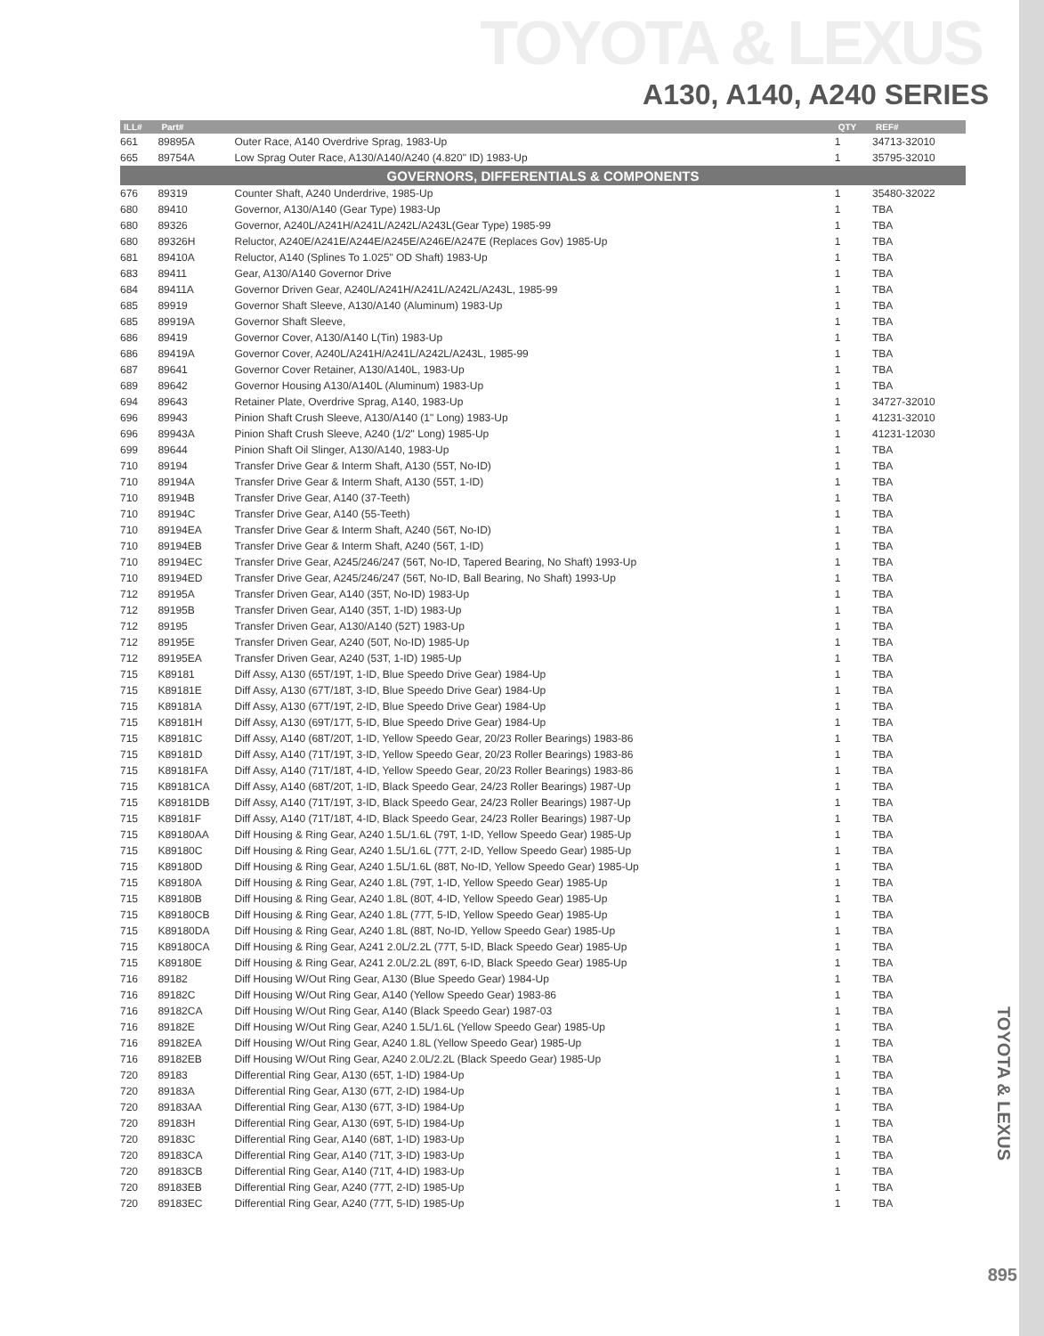TOYOTA & LEXUS
A130, A140, A240 SERIES
| ILL# | Part# | | QTY | REF# |
| --- | --- | --- | --- | --- |
| 661 | 89895A | Outer Race, A140 Overdrive Sprag, 1983-Up | 1 | 34713-32010 |
| 665 | 89754A | Low Sprag Outer Race, A130/A140/A240 (4.820" ID) 1983-Up | 1 | 35795-32010 |
| GOVERNORS, DIFFERENTIALS & COMPONENTS | | | | |
| 676 | 89319 | Counter Shaft, A240 Underdrive, 1985-Up | 1 | 35480-32022 |
| 680 | 89410 | Governor, A130/A140 (Gear Type) 1983-Up | 1 | TBA |
| 680 | 89326 | Governor, A240L/A241H/A241L/A242L/A243L(Gear Type) 1985-99 | 1 | TBA |
| 680 | 89326H | Reluctor, A240E/A241E/A244E/A245E/A246E/A247E (Replaces Gov) 1985-Up | 1 | TBA |
| 681 | 89410A | Reluctor, A140 (Splines To 1.025" OD Shaft) 1983-Up | 1 | TBA |
| 683 | 89411 | Gear, A130/A140 Governor Drive | 1 | TBA |
| 684 | 89411A | Governor Driven Gear, A240L/A241H/A241L/A242L/A243L, 1985-99 | 1 | TBA |
| 685 | 89919 | Governor Shaft Sleeve, A130/A140 (Aluminum) 1983-Up | 1 | TBA |
| 685 | 89919A | Governor Shaft Sleeve, | 1 | TBA |
| 686 | 89419 | Governor Cover, A130/A140 L(Tin) 1983-Up | 1 | TBA |
| 686 | 89419A | Governor Cover, A240L/A241H/A241L/A242L/A243L, 1985-99 | 1 | TBA |
| 687 | 89641 | Governor Cover Retainer, A130/A140L, 1983-Up | 1 | TBA |
| 689 | 89642 | Governor Housing A130/A140L (Aluminum) 1983-Up | 1 | TBA |
| 694 | 89643 | Retainer Plate, Overdrive Sprag, A140, 1983-Up | 1 | 34727-32010 |
| 696 | 89943 | Pinion Shaft Crush Sleeve, A130/A140 (1" Long) 1983-Up | 1 | 41231-32010 |
| 696 | 89943A | Pinion Shaft Crush Sleeve, A240 (1/2" Long) 1985-Up | 1 | 41231-12030 |
| 699 | 89644 | Pinion Shaft Oil Slinger, A130/A140, 1983-Up | 1 | TBA |
| 710 | 89194 | Transfer Drive Gear & Interm Shaft, A130 (55T, No-ID) | 1 | TBA |
| 710 | 89194A | Transfer Drive Gear & Interm Shaft, A130 (55T, 1-ID) | 1 | TBA |
| 710 | 89194B | Transfer Drive Gear, A140 (37-Teeth) | 1 | TBA |
| 710 | 89194C | Transfer Drive Gear, A140 (55-Teeth) | 1 | TBA |
| 710 | 89194EA | Transfer Drive Gear & Interm Shaft, A240 (56T, No-ID) | 1 | TBA |
| 710 | 89194EB | Transfer Drive Gear & Interm Shaft, A240 (56T, 1-ID) | 1 | TBA |
| 710 | 89194EC | Transfer Drive Gear, A245/246/247 (56T, No-ID, Tapered Bearing, No Shaft) 1993-Up | 1 | TBA |
| 710 | 89194ED | Transfer Drive Gear, A245/246/247 (56T, No-ID, Ball Bearing, No Shaft) 1993-Up | 1 | TBA |
| 712 | 89195A | Transfer Driven Gear, A140 (35T, No-ID) 1983-Up | 1 | TBA |
| 712 | 89195B | Transfer Driven Gear, A140 (35T, 1-ID) 1983-Up | 1 | TBA |
| 712 | 89195 | Transfer Driven Gear, A130/A140 (52T) 1983-Up | 1 | TBA |
| 712 | 89195E | Transfer Driven Gear, A240 (50T, No-ID) 1985-Up | 1 | TBA |
| 712 | 89195EA | Transfer Driven Gear, A240 (53T, 1-ID) 1985-Up | 1 | TBA |
| 715 | K89181 | Diff Assy, A130 (65T/19T, 1-ID, Blue Speedo Drive Gear) 1984-Up | 1 | TBA |
| 715 | K89181E | Diff Assy, A130 (67T/18T, 3-ID, Blue Speedo Drive Gear) 1984-Up | 1 | TBA |
| 715 | K89181A | Diff Assy, A130 (67T/19T, 2-ID, Blue Speedo Drive Gear) 1984-Up | 1 | TBA |
| 715 | K89181H | Diff Assy, A130 (69T/17T, 5-ID, Blue Speedo Drive Gear) 1984-Up | 1 | TBA |
| 715 | K89181C | Diff Assy, A140 (68T/20T, 1-ID, Yellow Speedo Gear, 20/23 Roller Bearings) 1983-86 | 1 | TBA |
| 715 | K89181D | Diff Assy, A140 (71T/19T, 3-ID, Yellow Speedo Gear, 20/23 Roller Bearings) 1983-86 | 1 | TBA |
| 715 | K89181FA | Diff Assy, A140 (71T/18T, 4-ID, Yellow Speedo Gear, 20/23 Roller Bearings) 1983-86 | 1 | TBA |
| 715 | K89181CA | Diff Assy, A140 (68T/20T, 1-ID, Black Speedo Gear, 24/23 Roller Bearings) 1987-Up | 1 | TBA |
| 715 | K89181DB | Diff Assy, A140 (71T/19T, 3-ID, Black Speedo Gear, 24/23 Roller Bearings) 1987-Up | 1 | TBA |
| 715 | K89181F | Diff Assy, A140 (71T/18T, 4-ID, Black Speedo Gear, 24/23 Roller Bearings) 1987-Up | 1 | TBA |
| 715 | K89180AA | Diff Housing & Ring Gear, A240 1.5L/1.6L (79T, 1-ID, Yellow Speedo Gear) 1985-Up | 1 | TBA |
| 715 | K89180C | Diff Housing & Ring Gear, A240 1.5L/1.6L (77T, 2-ID, Yellow Speedo Gear) 1985-Up | 1 | TBA |
| 715 | K89180D | Diff Housing & Ring Gear, A240 1.5L/1.6L (88T, No-ID, Yellow Speedo Gear) 1985-Up | 1 | TBA |
| 715 | K89180A | Diff Housing & Ring Gear, A240 1.8L (79T, 1-ID, Yellow Speedo Gear) 1985-Up | 1 | TBA |
| 715 | K89180B | Diff Housing & Ring Gear, A240 1.8L (80T, 4-ID, Yellow Speedo Gear) 1985-Up | 1 | TBA |
| 715 | K89180CB | Diff Housing & Ring Gear, A240 1.8L (77T, 5-ID, Yellow Speedo Gear) 1985-Up | 1 | TBA |
| 715 | K89180DA | Diff Housing & Ring Gear, A240 1.8L (88T, No-ID, Yellow Speedo Gear) 1985-Up | 1 | TBA |
| 715 | K89180CA | Diff Housing & Ring Gear, A241 2.0L/2.2L (77T, 5-ID, Black Speedo Gear) 1985-Up | 1 | TBA |
| 715 | K89180E | Diff Housing & Ring Gear, A241 2.0L/2.2L (89T, 6-ID, Black Speedo Gear) 1985-Up | 1 | TBA |
| 716 | 89182 | Diff Housing W/Out Ring Gear, A130 (Blue Speedo Gear) 1984-Up | 1 | TBA |
| 716 | 89182C | Diff Housing W/Out Ring Gear, A140 (Yellow Speedo Gear) 1983-86 | 1 | TBA |
| 716 | 89182CA | Diff Housing W/Out Ring Gear, A140 (Black Speedo Gear) 1987-03 | 1 | TBA |
| 716 | 89182E | Diff Housing W/Out Ring Gear, A240 1.5L/1.6L (Yellow Speedo Gear) 1985-Up | 1 | TBA |
| 716 | 89182EA | Diff Housing W/Out Ring Gear, A240 1.8L (Yellow Speedo Gear) 1985-Up | 1 | TBA |
| 716 | 89182EB | Diff Housing W/Out Ring Gear, A240 2.0L/2.2L (Black Speedo Gear) 1985-Up | 1 | TBA |
| 720 | 89183 | Differential Ring Gear, A130 (65T, 1-ID) 1984-Up | 1 | TBA |
| 720 | 89183A | Differential Ring Gear, A130 (67T, 2-ID) 1984-Up | 1 | TBA |
| 720 | 89183AA | Differential Ring Gear, A130 (67T, 3-ID) 1984-Up | 1 | TBA |
| 720 | 89183H | Differential Ring Gear, A130 (69T, 5-ID) 1984-Up | 1 | TBA |
| 720 | 89183C | Differential Ring Gear, A140 (68T, 1-ID) 1983-Up | 1 | TBA |
| 720 | 89183CA | Differential Ring Gear, A140 (71T, 3-ID) 1983-Up | 1 | TBA |
| 720 | 89183CB | Differential Ring Gear, A140 (71T, 4-ID) 1983-Up | 1 | TBA |
| 720 | 89183EB | Differential Ring Gear, A240 (77T, 2-ID) 1985-Up | 1 | TBA |
| 720 | 89183EC | Differential Ring Gear, A240 (77T, 5-ID) 1985-Up | 1 | TBA |
TOYOTA & LEXUS
895